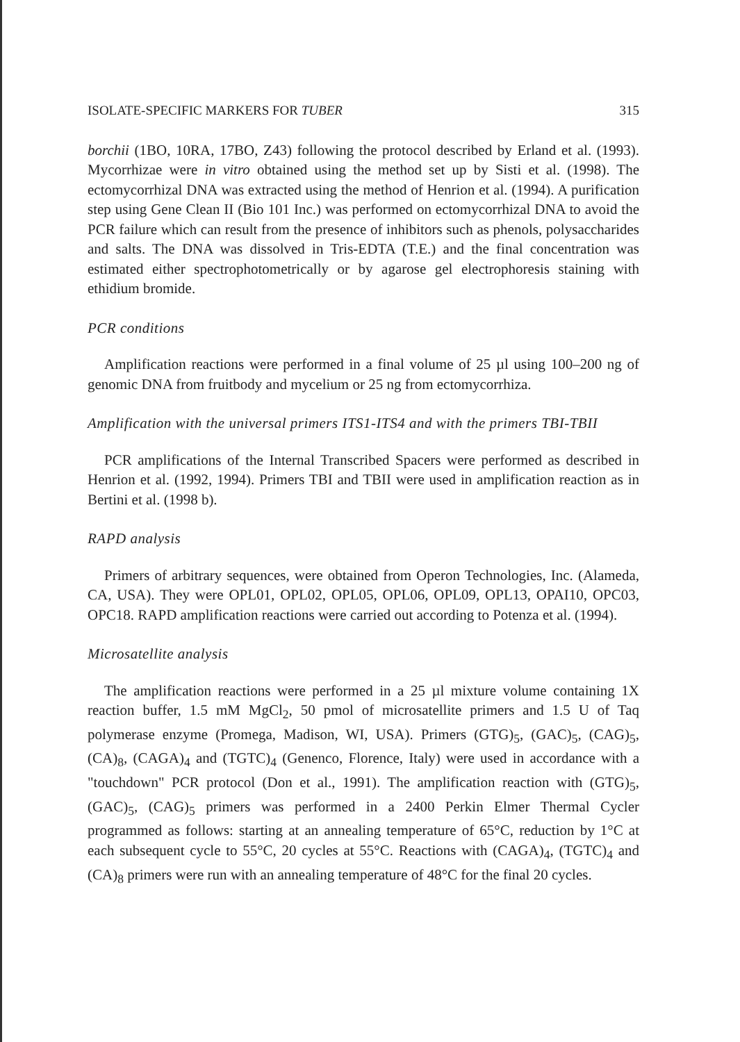ISOLATE-SPECIFIC MARKERS FOR TUBER 315
borchii (1BO, 10RA, 17BO, Z43) following the protocol described by Erland et al. (1993). Mycorrhizae were in vitro obtained using the method set up by Sisti et al. (1998). The ectomycorrhizal DNA was extracted using the method of Henrion et al. (1994). A purification step using Gene Clean II (Bio 101 Inc.) was performed on ectomycorrhizal DNA to avoid the PCR failure which can result from the presence of inhibitors such as phenols, polysaccharides and salts. The DNA was dissolved in Tris-EDTA (T.E.) and the final concentration was estimated either spectrophotometrically or by agarose gel electrophoresis staining with ethidium bromide.
PCR conditions
Amplification reactions were performed in a final volume of 25 µl using 100–200 ng of genomic DNA from fruitbody and mycelium or 25 ng from ectomycorrhiza.
Amplification with the universal primers ITS1-ITS4 and with the primers TBI-TBII
PCR amplifications of the Internal Transcribed Spacers were performed as described in Henrion et al. (1992, 1994). Primers TBI and TBII were used in amplification reaction as in Bertini et al. (1998 b).
RAPD analysis
Primers of arbitrary sequences, were obtained from Operon Technologies, Inc. (Alameda, CA, USA). They were OPL01, OPL02, OPL05, OPL06, OPL09, OPL13, OPAI10, OPC03, OPC18. RAPD amplification reactions were carried out according to Potenza et al. (1994).
Microsatellite analysis
The amplification reactions were performed in a 25 µl mixture volume containing 1X reaction buffer, 1.5 mM MgCl<sub>2</sub>, 50 pmol of microsatellite primers and 1.5 U of Taq polymerase enzyme (Promega, Madison, WI, USA). Primers (GTG)<sub>5</sub>, (GAC)<sub>5</sub>, (CAG)<sub>5</sub>, (CA)<sub>8</sub>, (CAGA)<sub>4</sub> and (TGTC)<sub>4</sub> (Genenco, Florence, Italy) were used in accordance with a "touchdown" PCR protocol (Don et al., 1991). The amplification reaction with (GTG)<sub>5</sub>, (GAC)<sub>5</sub>, (CAG)<sub>5</sub> primers was performed in a 2400 Perkin Elmer Thermal Cycler programmed as follows: starting at an annealing temperature of 65°C, reduction by 1°C at each subsequent cycle to 55°C, 20 cycles at 55°C. Reactions with (CAGA)<sub>4</sub>, (TGTC)<sub>4</sub> and (CA)<sub>8</sub> primers were run with an annealing temperature of 48°C for the final 20 cycles.